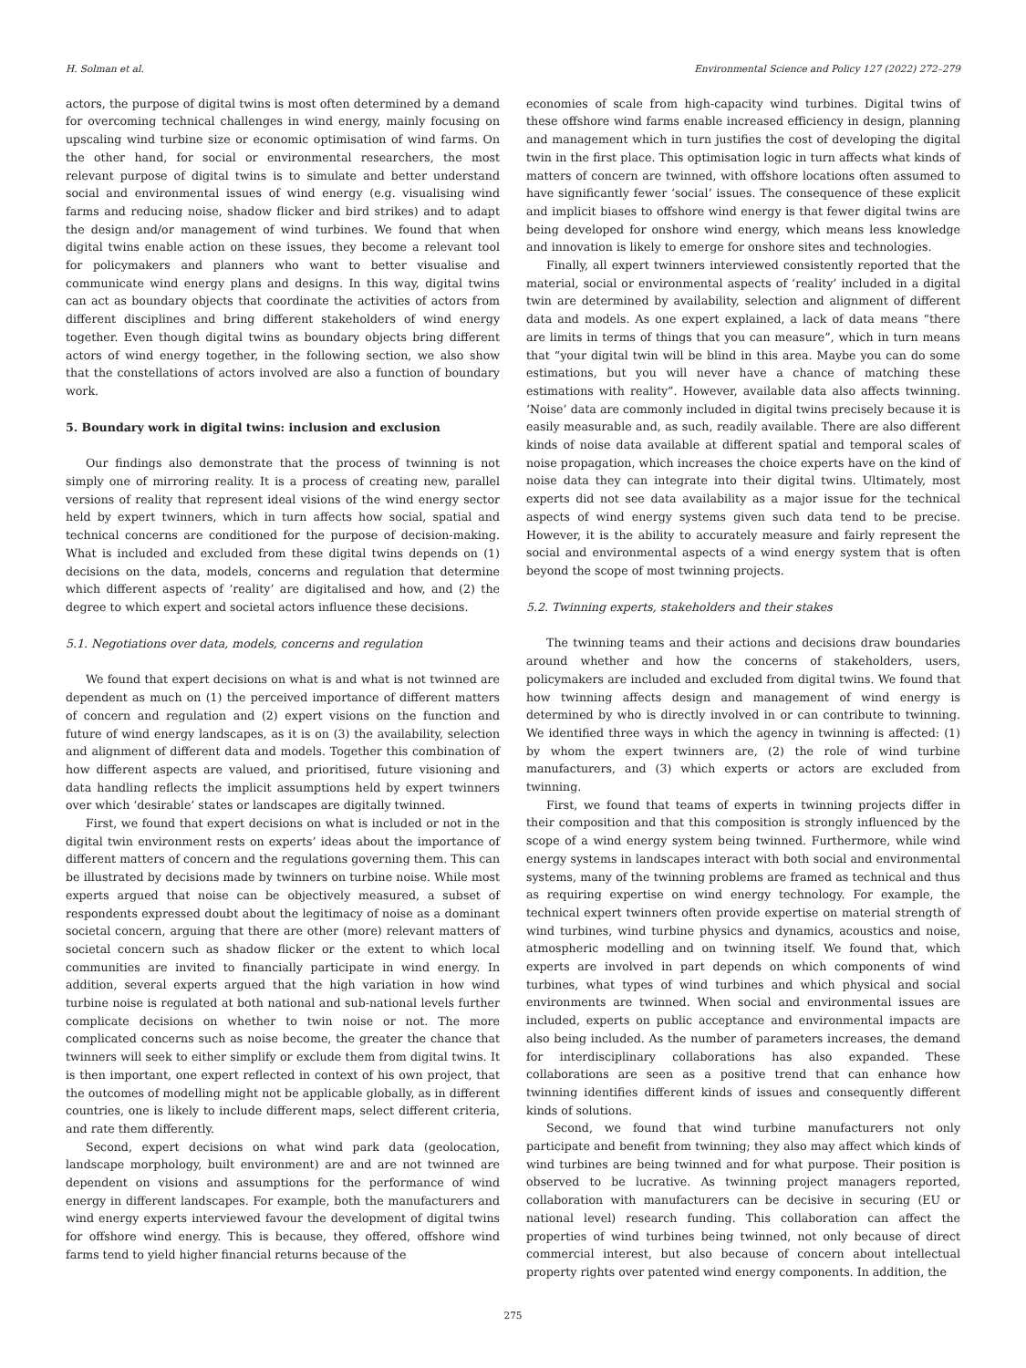H. Solman et al. Environmental Science and Policy 127 (2022) 272–279
actors, the purpose of digital twins is most often determined by a demand for overcoming technical challenges in wind energy, mainly focusing on upscaling wind turbine size or economic optimisation of wind farms. On the other hand, for social or environmental researchers, the most relevant purpose of digital twins is to simulate and better understand social and environmental issues of wind energy (e.g. visualising wind farms and reducing noise, shadow flicker and bird strikes) and to adapt the design and/or management of wind turbines. We found that when digital twins enable action on these issues, they become a relevant tool for policymakers and planners who want to better visualise and communicate wind energy plans and designs. In this way, digital twins can act as boundary objects that coordinate the activities of actors from different disciplines and bring different stakeholders of wind energy together. Even though digital twins as boundary objects bring different actors of wind energy together, in the following section, we also show that the constellations of actors involved are also a function of boundary work.
5. Boundary work in digital twins: inclusion and exclusion
Our findings also demonstrate that the process of twinning is not simply one of mirroring reality. It is a process of creating new, parallel versions of reality that represent ideal visions of the wind energy sector held by expert twinners, which in turn affects how social, spatial and technical concerns are conditioned for the purpose of decision-making. What is included and excluded from these digital twins depends on (1) decisions on the data, models, concerns and regulation that determine which different aspects of ‘reality’ are digitalised and how, and (2) the degree to which expert and societal actors influence these decisions.
5.1. Negotiations over data, models, concerns and regulation
We found that expert decisions on what is and what is not twinned are dependent as much on (1) the perceived importance of different matters of concern and regulation and (2) expert visions on the function and future of wind energy landscapes, as it is on (3) the availability, selection and alignment of different data and models. Together this combination of how different aspects are valued, and prioritised, future visioning and data handling reflects the implicit assumptions held by expert twinners over which ‘desirable’ states or landscapes are digitally twinned.
First, we found that expert decisions on what is included or not in the digital twin environment rests on experts’ ideas about the importance of different matters of concern and the regulations governing them. This can be illustrated by decisions made by twinners on turbine noise. While most experts argued that noise can be objectively measured, a subset of respondents expressed doubt about the legitimacy of noise as a dominant societal concern, arguing that there are other (more) relevant matters of societal concern such as shadow flicker or the extent to which local communities are invited to financially participate in wind energy. In addition, several experts argued that the high variation in how wind turbine noise is regulated at both national and sub-national levels further complicate decisions on whether to twin noise or not. The more complicated concerns such as noise become, the greater the chance that twinners will seek to either simplify or exclude them from digital twins. It is then important, one expert reflected in context of his own project, that the outcomes of modelling might not be applicable globally, as in different countries, one is likely to include different maps, select different criteria, and rate them differently.
Second, expert decisions on what wind park data (geolocation, landscape morphology, built environment) are and are not twinned are dependent on visions and assumptions for the performance of wind energy in different landscapes. For example, both the manufacturers and wind energy experts interviewed favour the development of digital twins for offshore wind energy. This is because, they offered, offshore wind farms tend to yield higher financial returns because of the
economies of scale from high-capacity wind turbines. Digital twins of these offshore wind farms enable increased efficiency in design, planning and management which in turn justifies the cost of developing the digital twin in the first place. This optimisation logic in turn affects what kinds of matters of concern are twinned, with offshore locations often assumed to have significantly fewer ‘social’ issues. The consequence of these explicit and implicit biases to offshore wind energy is that fewer digital twins are being developed for onshore wind energy, which means less knowledge and innovation is likely to emerge for onshore sites and technologies.
Finally, all expert twinners interviewed consistently reported that the material, social or environmental aspects of ‘reality’ included in a digital twin are determined by availability, selection and alignment of different data and models. As one expert explained, a lack of data means “there are limits in terms of things that you can measure”, which in turn means that “your digital twin will be blind in this area. Maybe you can do some estimations, but you will never have a chance of matching these estimations with reality”. However, available data also affects twinning. ‘Noise’ data are commonly included in digital twins precisely because it is easily measurable and, as such, readily available. There are also different kinds of noise data available at different spatial and temporal scales of noise propagation, which increases the choice experts have on the kind of noise data they can integrate into their digital twins. Ultimately, most experts did not see data availability as a major issue for the technical aspects of wind energy systems given such data tend to be precise. However, it is the ability to accurately measure and fairly represent the social and environmental aspects of a wind energy system that is often beyond the scope of most twinning projects.
5.2. Twinning experts, stakeholders and their stakes
The twinning teams and their actions and decisions draw boundaries around whether and how the concerns of stakeholders, users, policymakers are included and excluded from digital twins. We found that how twinning affects design and management of wind energy is determined by who is directly involved in or can contribute to twinning. We identified three ways in which the agency in twinning is affected: (1) by whom the expert twinners are, (2) the role of wind turbine manufacturers, and (3) which experts or actors are excluded from twinning.
First, we found that teams of experts in twinning projects differ in their composition and that this composition is strongly influenced by the scope of a wind energy system being twinned. Furthermore, while wind energy systems in landscapes interact with both social and environmental systems, many of the twinning problems are framed as technical and thus as requiring expertise on wind energy technology. For example, the technical expert twinners often provide expertise on material strength of wind turbines, wind turbine physics and dynamics, acoustics and noise, atmospheric modelling and on twinning itself. We found that, which experts are involved in part depends on which components of wind turbines, what types of wind turbines and which physical and social environments are twinned. When social and environmental issues are included, experts on public acceptance and environmental impacts are also being included. As the number of parameters increases, the demand for interdisciplinary collaborations has also expanded. These collaborations are seen as a positive trend that can enhance how twinning identifies different kinds of issues and consequently different kinds of solutions.
Second, we found that wind turbine manufacturers not only participate and benefit from twinning; they also may affect which kinds of wind turbines are being twinned and for what purpose. Their position is observed to be lucrative. As twinning project managers reported, collaboration with manufacturers can be decisive in securing (EU or national level) research funding. This collaboration can affect the properties of wind turbines being twinned, not only because of direct commercial interest, but also because of concern about intellectual property rights over patented wind energy components. In addition, the
275